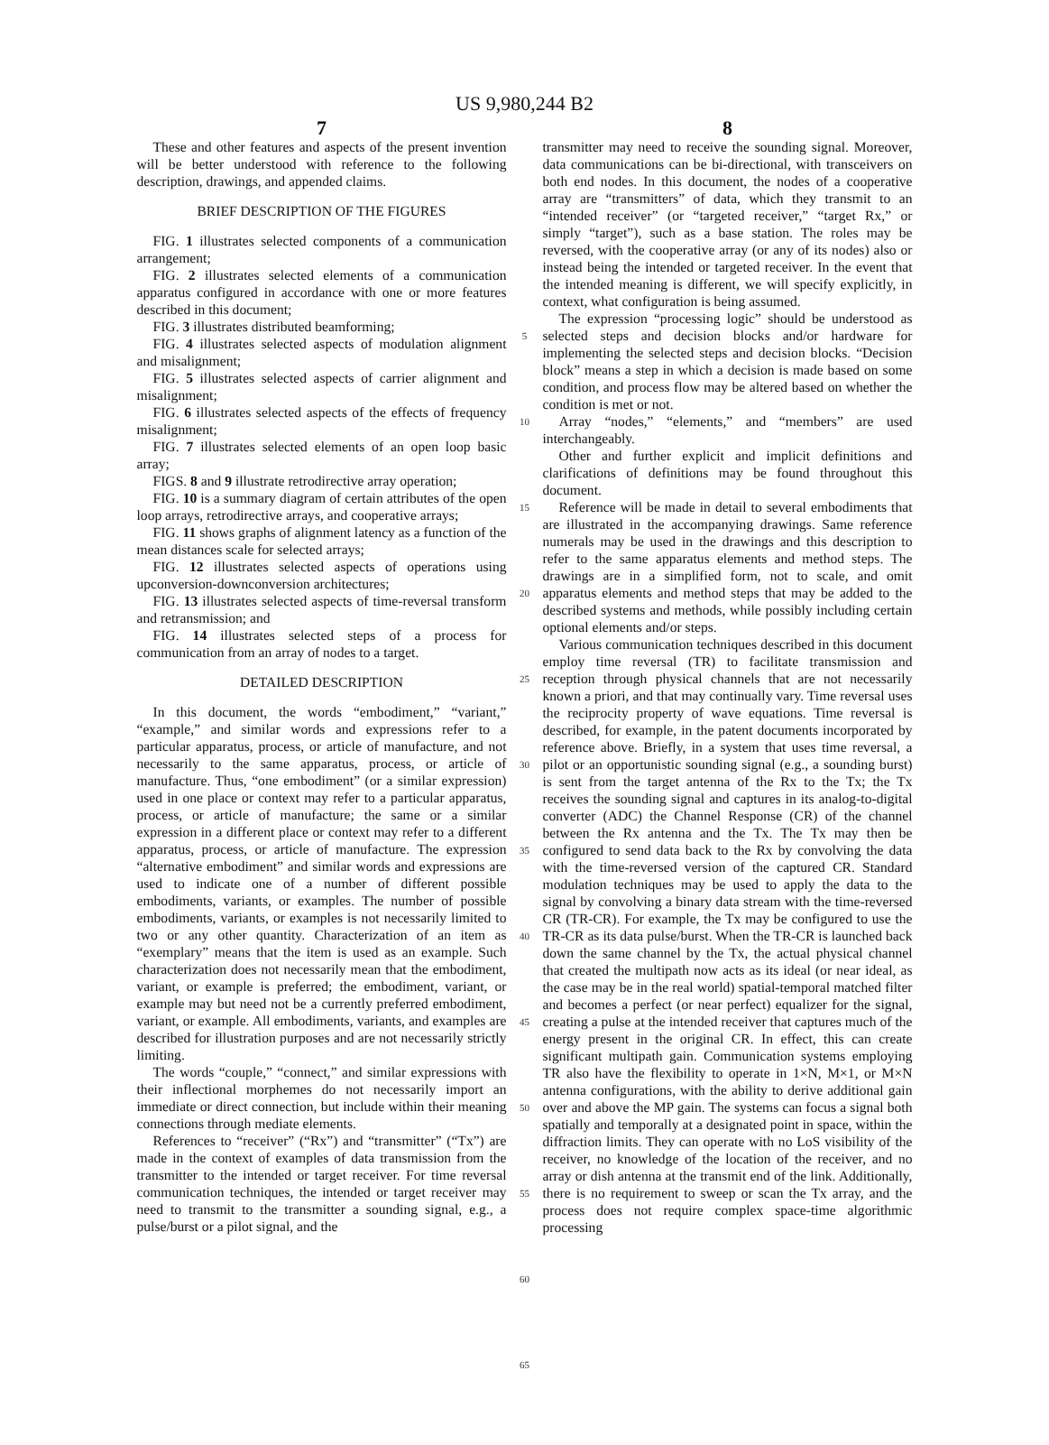US 9,980,244 B2
7
These and other features and aspects of the present invention will be better understood with reference to the following description, drawings, and appended claims.
BRIEF DESCRIPTION OF THE FIGURES
FIG. 1 illustrates selected components of a communication arrangement;
FIG. 2 illustrates selected elements of a communication apparatus configured in accordance with one or more features described in this document;
FIG. 3 illustrates distributed beamforming;
FIG. 4 illustrates selected aspects of modulation alignment and misalignment;
FIG. 5 illustrates selected aspects of carrier alignment and misalignment;
FIG. 6 illustrates selected aspects of the effects of frequency misalignment;
FIG. 7 illustrates selected elements of an open loop basic array;
FIGS. 8 and 9 illustrate retrodirective array operation;
FIG. 10 is a summary diagram of certain attributes of the open loop arrays, retrodirective arrays, and cooperative arrays;
FIG. 11 shows graphs of alignment latency as a function of the mean distances scale for selected arrays;
FIG. 12 illustrates selected aspects of operations using upconversion-downconversion architectures;
FIG. 13 illustrates selected aspects of time-reversal transform and retransmission; and
FIG. 14 illustrates selected steps of a process for communication from an array of nodes to a target.
DETAILED DESCRIPTION
In this document, the words “embodiment,” “variant,” “example,” and similar words and expressions refer to a particular apparatus, process, or article of manufacture, and not necessarily to the same apparatus, process, or article of manufacture. Thus, “one embodiment” (or a similar expression) used in one place or context may refer to a particular apparatus, process, or article of manufacture; the same or a similar expression in a different place or context may refer to a different apparatus, process, or article of manufacture. The expression “alternative embodiment” and similar words and expressions are used to indicate one of a number of different possible embodiments, variants, or examples. The number of possible embodiments, variants, or examples is not necessarily limited to two or any other quantity. Characterization of an item as “exemplary” means that the item is used as an example. Such characterization does not necessarily mean that the embodiment, variant, or example is preferred; the embodiment, variant, or example may but need not be a currently preferred embodiment, variant, or example. All embodiments, variants, and examples are described for illustration purposes and are not necessarily strictly limiting.
The words “couple,” “connect,” and similar expressions with their inflectional morphemes do not necessarily import an immediate or direct connection, but include within their meaning connections through mediate elements.
References to “receiver” (“Rx”) and “transmitter” (“Tx”) are made in the context of examples of data transmission from the transmitter to the intended or target receiver. For time reversal communication techniques, the intended or target receiver may need to transmit to the transmitter a sounding signal, e.g., a pulse/burst or a pilot signal, and the
5
10
15
20
25
30
35
40
45
50
55
60
65
8
transmitter may need to receive the sounding signal. Moreover, data communications can be bi-directional, with transceivers on both end nodes. In this document, the nodes of a cooperative array are “transmitters” of data, which they transmit to an “intended receiver” (or “targeted receiver,” “target Rx,” or simply “target”), such as a base station. The roles may be reversed, with the cooperative array (or any of its nodes) also or instead being the intended or targeted receiver. In the event that the intended meaning is different, we will specify explicitly, in context, what configuration is being assumed.
The expression “processing logic” should be understood as selected steps and decision blocks and/or hardware for implementing the selected steps and decision blocks. “Decision block” means a step in which a decision is made based on some condition, and process flow may be altered based on whether the condition is met or not.
Array “nodes,” “elements,” and “members” are used interchangeably.
Other and further explicit and implicit definitions and clarifications of definitions may be found throughout this document.
Reference will be made in detail to several embodiments that are illustrated in the accompanying drawings. Same reference numerals may be used in the drawings and this description to refer to the same apparatus elements and method steps. The drawings are in a simplified form, not to scale, and omit apparatus elements and method steps that may be added to the described systems and methods, while possibly including certain optional elements and/or steps.
Various communication techniques described in this document employ time reversal (TR) to facilitate transmission and reception through physical channels that are not necessarily known a priori, and that may continually vary. Time reversal uses the reciprocity property of wave equations. Time reversal is described, for example, in the patent documents incorporated by reference above. Briefly, in a system that uses time reversal, a pilot or an opportunistic sounding signal (e.g., a sounding burst) is sent from the target antenna of the Rx to the Tx; the Tx receives the sounding signal and captures in its analog-to-digital converter (ADC) the Channel Response (CR) of the channel between the Rx antenna and the Tx. The Tx may then be configured to send data back to the Rx by convolving the data with the time-reversed version of the captured CR. Standard modulation techniques may be used to apply the data to the signal by convolving a binary data stream with the time-reversed CR (TR-CR). For example, the Tx may be configured to use the TR-CR as its data pulse/burst. When the TR-CR is launched back down the same channel by the Tx, the actual physical channel that created the multipath now acts as its ideal (or near ideal, as the case may be in the real world) spatial-temporal matched filter and becomes a perfect (or near perfect) equalizer for the signal, creating a pulse at the intended receiver that captures much of the energy present in the original CR. In effect, this can create significant multipath gain. Communication systems employing TR also have the flexibility to operate in 1×N, M×1, or M×N antenna configurations, with the ability to derive additional gain over and above the MP gain. The systems can focus a signal both spatially and temporally at a designated point in space, within the diffraction limits. They can operate with no LoS visibility of the receiver, no knowledge of the location of the receiver, and no array or dish antenna at the transmit end of the link. Additionally, there is no requirement to sweep or scan the Tx array, and the process does not require complex space-time algorithmic processing